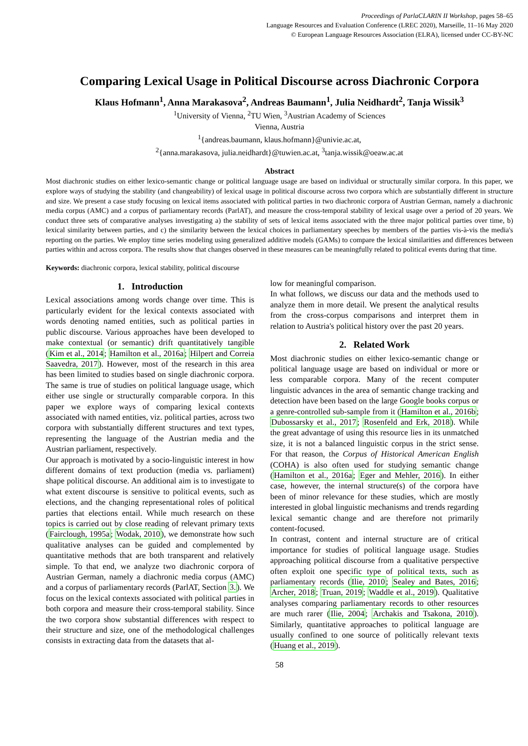Proceedings of ParlaCLARIN II Workshop, pages 58–65
Language Resources and Evaluation Conference (LREC 2020), Marseille, 11–16 May 2020
© European Language Resources Association (ELRA), licensed under CC-BY-NC
Comparing Lexical Usage in Political Discourse across Diachronic Corpora
Klaus Hofmann<sup>1</sup>, Anna Marakasova<sup>2</sup>, Andreas Baumann<sup>1</sup>, Julia Neidhardt<sup>2</sup>, Tanja Wissik<sup>3</sup>
<sup>1</sup> University of Vienna, <sup>2</sup>TU Wien, <sup>3</sup>Austrian Academy of Sciences
Vienna, Austria
<sup>1</sup>{andreas.baumann, klaus.hofmann}@univie.ac.at,
<sup>2</sup>{anna.marakasova, julia.neidhardt}@tuwien.ac.at, <sup>3</sup>tanja.wissik@oeaw.ac.at
Abstract
Most diachronic studies on either lexico-semantic change or political language usage are based on individual or structurally similar corpora. In this paper, we explore ways of studying the stability (and changeability) of lexical usage in political discourse across two corpora which are substantially different in structure and size. We present a case study focusing on lexical items associated with political parties in two diachronic corpora of Austrian German, namely a diachronic media corpus (AMC) and a corpus of parliamentary records (ParlAT), and measure the cross-temporal stability of lexical usage over a period of 20 years. We conduct three sets of comparative analyses investigating a) the stability of sets of lexical items associated with the three major political parties over time, b) lexical similarity between parties, and c) the similarity between the lexical choices in parliamentary speeches by members of the parties vis-à-vis the media's reporting on the parties. We employ time series modeling using generalized additive models (GAMs) to compare the lexical similarities and differences between parties within and across corpora. The results show that changes observed in these measures can be meaningfully related to political events during that time.
Keywords: diachronic corpora, lexical stability, political discourse
1. Introduction
Lexical associations among words change over time. This is particularly evident for the lexical contexts associated with words denoting named entities, such as political parties in public discourse. Various approaches have been developed to make contextual (or semantic) drift quantitatively tangible (Kim et al., 2014; Hamilton et al., 2016a; Hilpert and Correia Saavedra, 2017). However, most of the research in this area has been limited to studies based on single diachronic corpora. The same is true of studies on political language usage, which either use single or structurally comparable corpora. In this paper we explore ways of comparing lexical contexts associated with named entities, viz. political parties, across two corpora with substantially different structures and text types, representing the language of the Austrian media and the Austrian parliament, respectively.
Our approach is motivated by a socio-linguistic interest in how different domains of text production (media vs. parliament) shape political discourse. An additional aim is to investigate to what extent discourse is sensitive to political events, such as elections, and the changing representational roles of political parties that elections entail. While much research on these topics is carried out by close reading of relevant primary texts (Fairclough, 1995a; Wodak, 2010), we demonstrate how such qualitative analyses can be guided and complemented by quantitative methods that are both transparent and relatively simple. To that end, we analyze two diachronic corpora of Austrian German, namely a diachronic media corpus (AMC) and a corpus of parliamentary records (ParlAT, Section 3.). We focus on the lexical contexts associated with political parties in both corpora and measure their cross-temporal stability. Since the two corpora show substantial differences with respect to their structure and size, one of the methodological challenges consists in extracting data from the datasets that al-
low for meaningful comparison.
In what follows, we discuss our data and the methods used to analyze them in more detail. We present the analytical results from the cross-corpus comparisons and interpret them in relation to Austria's political history over the past 20 years.
2. Related Work
Most diachronic studies on either lexico-semantic change or political language usage are based on individual or more or less comparable corpora. Many of the recent computer linguistic advances in the area of semantic change tracking and detection have been based on the large Google books corpus or a genre-controlled sub-sample from it (Hamilton et al., 2016b; Dubossarsky et al., 2017; Rosenfeld and Erk, 2018). While the great advantage of using this resource lies in its unmatched size, it is not a balanced linguistic corpus in the strict sense. For that reason, the Corpus of Historical American English (COHA) is also often used for studying semantic change (Hamilton et al., 2016a; Eger and Mehler, 2016). In either case, however, the internal structure(s) of the corpora have been of minor relevance for these studies, which are mostly interested in global linguistic mechanisms and trends regarding lexical semantic change and are therefore not primarily content-focused.
In contrast, content and internal structure are of critical importance for studies of political language usage. Studies approaching political discourse from a qualitative perspective often exploit one specific type of political texts, such as parliamentary records (Ilie, 2010; Sealey and Bates, 2016; Archer, 2018; Truan, 2019; Waddle et al., 2019). Qualitative analyses comparing parliamentary records to other resources are much rarer (Ilie, 2004; Archakis and Tsakona, 2010). Similarly, quantitative approaches to political language are usually confined to one source of politically relevant texts (Huang et al., 2019).
58